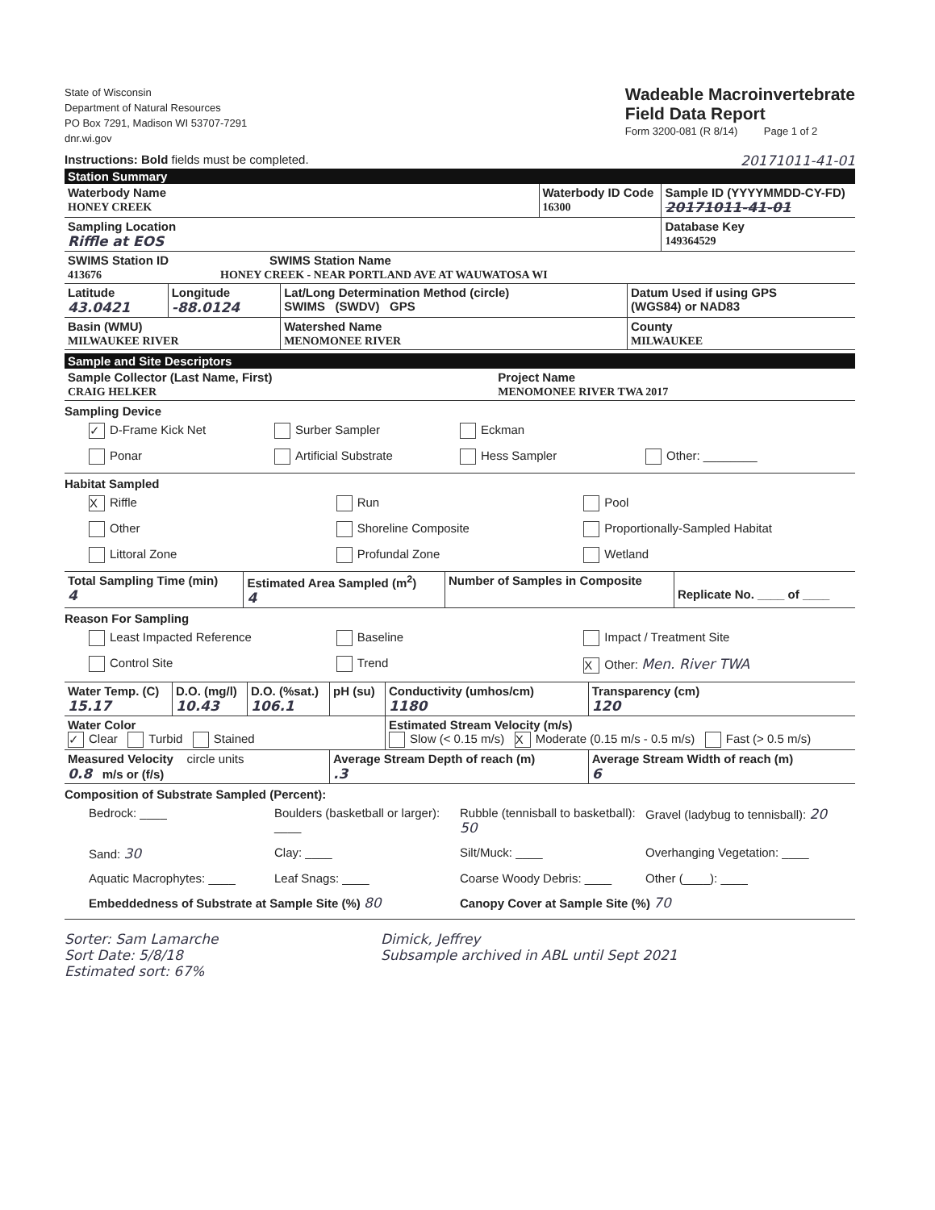State of Wisconsin
Department of Natural Resources
PO Box 7291, Madison WI 53707-7291
dnr.wi.gov
Wadeable Macroinvertebrate
Field Data Report
Form 3200-081 (R 8/14) Page 1 of 2
Instructions: Bold fields must be completed. 20171011-41-01
Station Summary
| Waterbody Name HONEY CREEK | Waterbody ID Code 16300 | Sample ID (YYYYMMDD-CY-FD) 20171011-41-01 |
| Sampling Location Riffle at EOS | | Database Key 149364529 |
| SWIMS Station ID SWIMS Station Name 413676 HONEY CREEK - NEAR PORTLAND AVE AT WAUWATOSA WI | | |
| Latitude 43.0421 | Longitude -88.0124 | Lat/Long Determination Method (circle) SWIMS (SWDV) GPS | Datum Used if using GPS (WGS84) or NAD83 |
| Basin (WMU) MILWAUKEE RIVER | | Watershed Name MENOMONEE RIVER | County MILWAUKEE |
Sample and Site Descriptors
| Sample Collector (Last Name, First) CRAIG HELKER | Project Name MENOMONEE RIVER TWA 2017 |
Sampling Device
✓ D-Frame Kick Net Surber Sampler Eckman
Ponar Artificial Substrate Hess Sampler Other: ________
Habitat Sampled
X Riffle Run Pool
Other Shoreline Composite Proportionally-Sampled Habitat
Littoral Zone Profundal Zone Wetland
| Total Sampling Time (min) 4 | Estimated Area Sampled (m<sup>2</sup>) 4 | Number of Samples in Composite | Replicate No. ____ of ____ |
Reason For Sampling
Least Impacted Reference Baseline Impact / Treatment Site
Control Site Trend X Other: Men. River TWA
| Water Temp. (C) 15.17 | D.O. (mg/l) 10.43 | D.O. (%sat.) 106.1 | pH (su) | Conductivity (umhos/cm) 1180 | Transparency (cm) 120 |
| Water Color ✓ Clear Turbid Stained | | | | Estimated Stream Velocity (m/s) Slow (< 0.15 m/s) X Moderate (0.15 m/s - 0.5 m/s) Fast (> 0.5 m/s) | |
| Measured Velocity circle units 0.8 m/s or (f/s) | | | Average Stream Depth of reach (m) .3 | | Average Stream Width of reach (m) 6 |
Composition of Substrate Sampled (Percent):
Bedrock: ____ Boulders (basketball or larger): ____ Rubble (tennisball to basketball): 50 Gravel (ladybug to tennisball): 20
Sand: 30 Clay: ____ Silt/Muck: ____ Overhanging Vegetation: ____
Aquatic Macrophytes: ____ Leaf Snags: ____ Coarse Woody Debris: ____ Other (____): ____
Embeddedness of Substrate at Sample Site (%) 80 Canopy Cover at Sample Site (%) 70
Sorter: Sam Lamarche
Sort Date: 5/8/18
Estimated sort: 67%
Dimick, Jeffrey
Subsample archived in ABL until Sept 2021